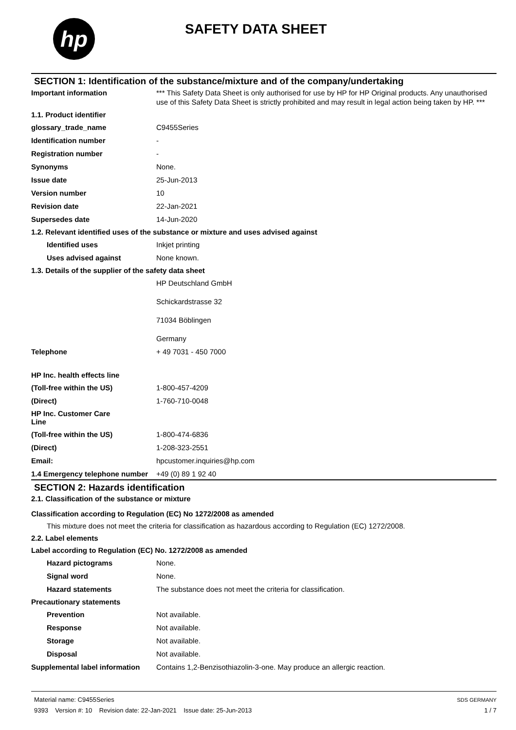hp
SAFETY DATA SHEET
SECTION 1: Identification of the substance/mixture and of the company/undertaking
Important information *** This Safety Data Sheet is only authorised for use by HP for HP Original products. Any unauthorised use of this Safety Data Sheet is strictly prohibited and may result in legal action being taken by HP. ***
1.1. Product identifier
glossary_trade_name C9455Series
Identification number -
Registration number -
Synonyms None.
Issue date 25-Jun-2013
Version number 10
Revision date 22-Jan-2021
Supersedes date 14-Jun-2020
1.2. Relevant identified uses of the substance or mixture and uses advised against
Identified uses Inkjet printing
Uses advised against None known.
1.3. Details of the supplier of the safety data sheet
HP Deutschland GmbH
Schickardstrasse 32
71034 Böblingen
Germany
Telephone + 49 7031 - 450 7000
HP Inc. health effects line
(Toll-free within the US) 1-800-457-4209
(Direct) 1-760-710-0048
HP Inc. Customer Care
Line
(Toll-free within the US) 1-800-474-6836
(Direct) 1-208-323-2551
Email: hpcustomer.inquiries@hp.com
1.4 Emergency telephone number
+49 (0) 89 1 92 40
SECTION 2: Hazards identification
2.1. Classification of the substance or mixture
Classification according to Regulation (EC) No 1272/2008 as amended
This mixture does not meet the criteria for classification as hazardous according to Regulation (EC) 1272/2008.
2.2. Label elements
Label according to Regulation (EC) No. 1272/2008 as amended
Hazard pictograms None.
Signal word None.
Hazard statements The substance does not meet the criteria for classification.
Precautionary statements
Prevention Not available.
Response Not available.
Storage Not available.
Disposal Not available.
Supplemental label information
Contains 1,2-Benzisothiazolin-3-one. May produce an allergic reaction.
Material name: C9455Series
9393 Version #: 10 Revision date: 22-Jan-2021 Issue date: 25-Jun-2013
SDS GERMANY
1 / 7